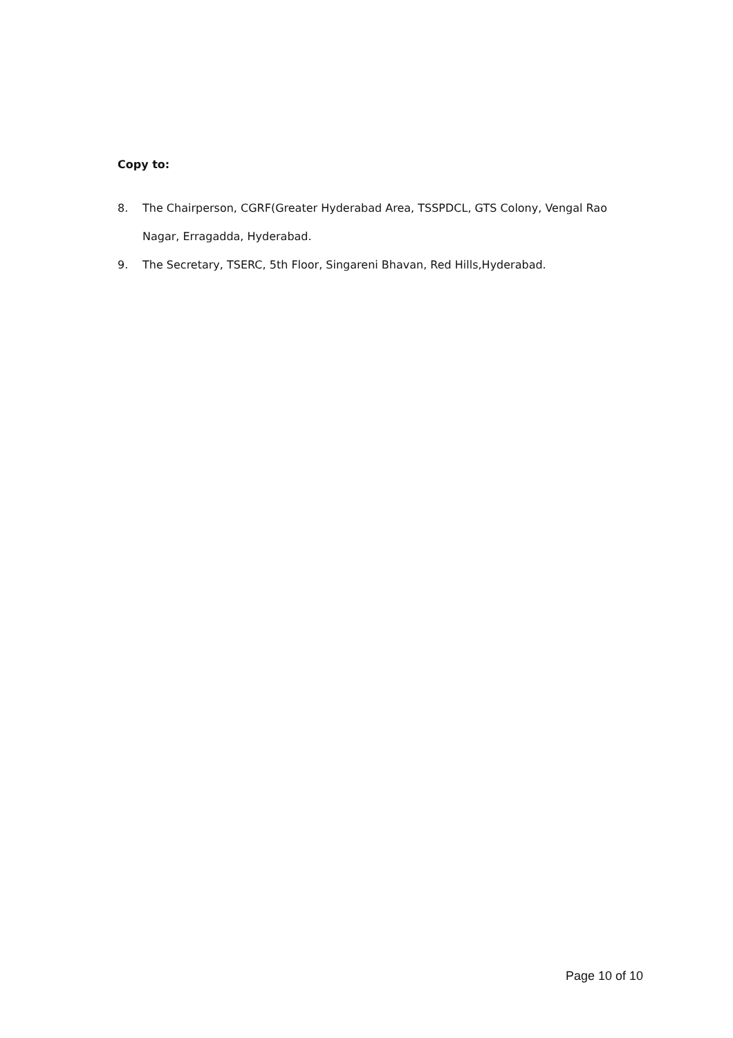Copy to:
8. The Chairperson, CGRF(Greater Hyderabad Area, TSSPDCL, GTS Colony, Vengal Rao Nagar, Erragadda, Hyderabad.
9. The Secretary, TSERC, 5th Floor, Singareni Bhavan, Red Hills,Hyderabad.
Page 10 of 10